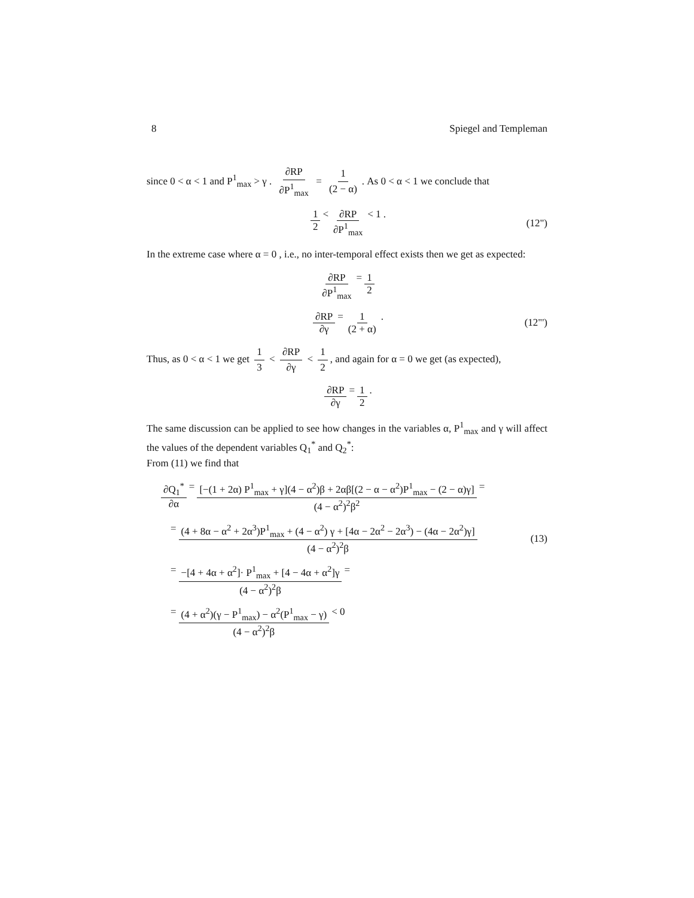8 Spiegel and Templeman
since 0 < α < 1 and P<sup>1</sup><sub>max</sub> > γ . ∂RP ∂P<sup>1</sup><sub>max</sub> = 1 (2 − α). As 0 < α < 1 we conclude that
1 2 < ∂RP ∂P<sup>1</sup><sub>max</sub> < 1 . (12")
In the extreme case where α = 0 , i.e., no inter-temporal effect exists then we get as expected:
∂RP ∂P<sup>1</sup><sub>max</sub> = 1 2
∂RP ∂γ = 1 (2 + α) . (12"')
Thus, as 0 < α < 1 we get 1 3 < ∂RP ∂γ < 1 2, and again for α = 0 we get (as expected),
∂RP ∂γ = 1 2 .
The same discussion can be applied to see how changes in the variables α, P<sup>1</sup><sub>max</sub> and γ will affect the values of the dependent variables Q<sub>1</sub><sup>*</sup> and Q<sub>2</sub><sup>*</sup>:
From (11) we find that
∂Q<sub>1</sub><sup>*</sup> ∂α = [−(1 + 2α) P<sup>1</sup><sub>max</sub> + γ](4 − α<sup>2</sup>)β + 2αβ[(2 − α − α<sup>2</sup>)P<sup>1</sup><sub>max</sub> − (2 − α)γ] (4 − α<sup>2</sup>)<sup>2</sup>β<sup>2</sup> =
= (4 + 8α − α<sup>2</sup> + 2α<sup>3</sup>)P<sup>1</sup><sub>max</sub> + (4 − α<sup>2</sup>) γ + [4α − 2α<sup>2</sup> − 2α<sup>3</sup>) − (4α − 2α<sup>2</sup>)γ] (4 − α<sup>2</sup>)<sup>2</sup>β (13)
= −[4 + 4α + α<sup>2</sup>]· P<sup>1</sup><sub>max</sub> + [4 − 4α + α<sup>2</sup>]γ (4 − α<sup>2</sup>)<sup>2</sup>β =
= (4 + α<sup>2</sup>)(γ − P<sup>1</sup><sub>max</sub>) − α<sup>2</sup>(P<sup>1</sup><sub>max</sub> − γ) (4 − α<sup>2</sup>)<sup>2</sup>β < 0